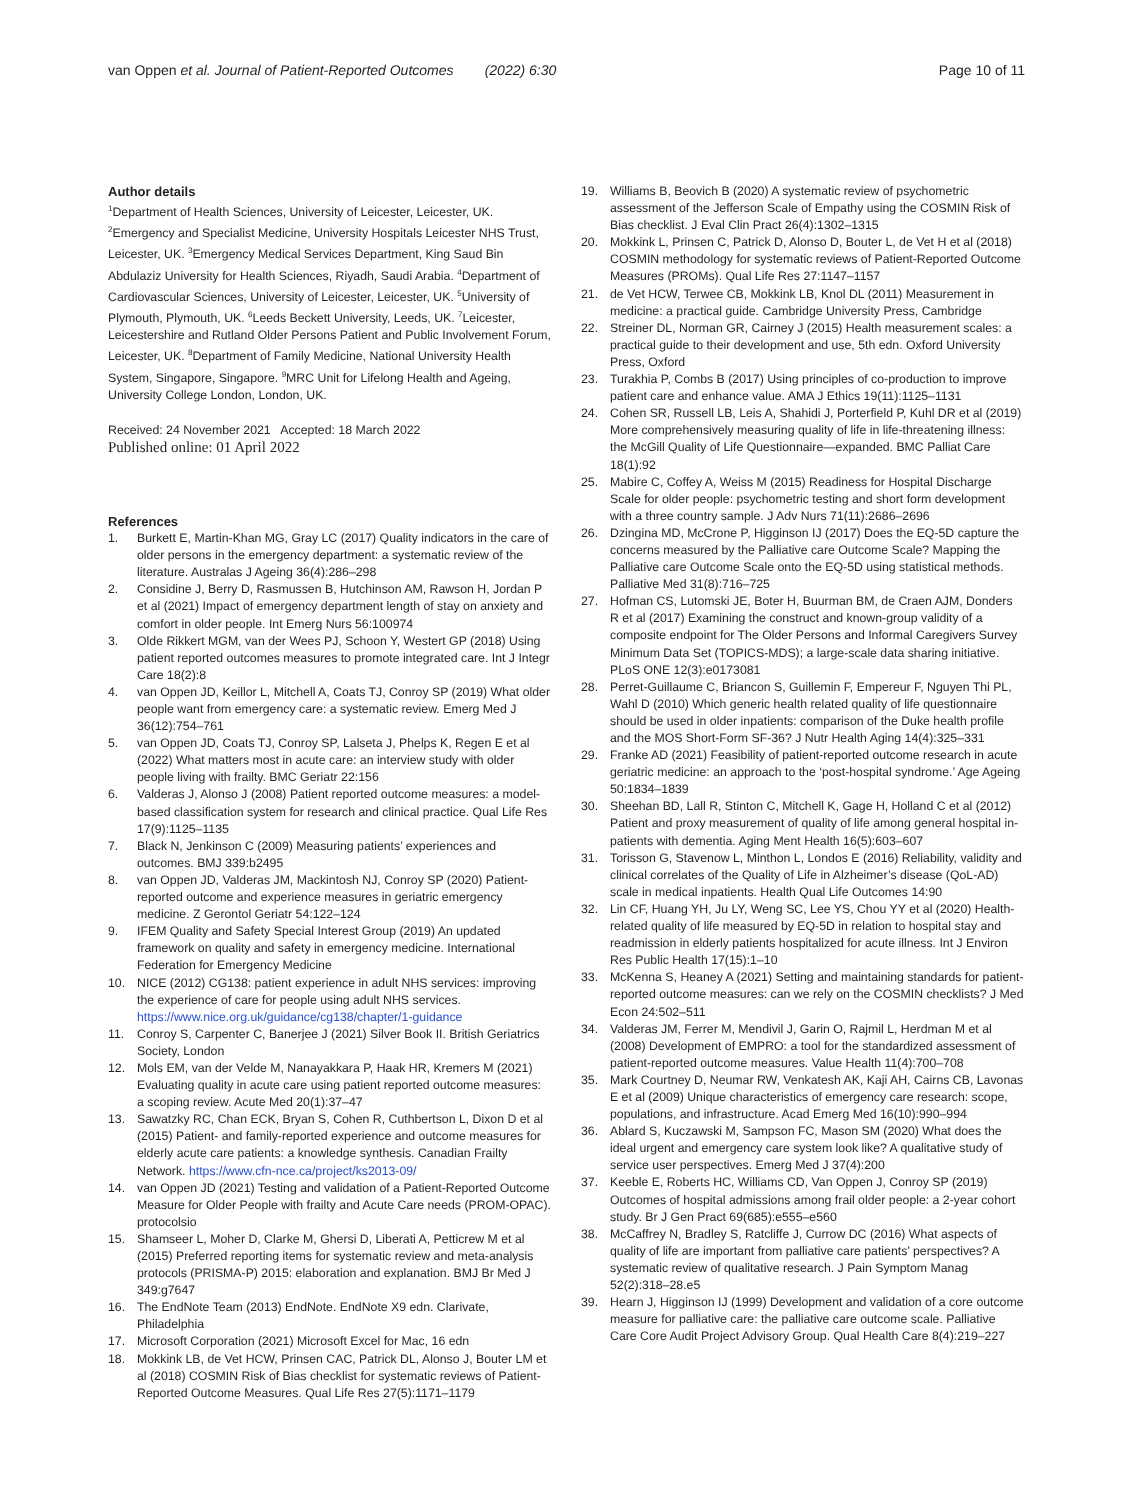van Oppen et al. Journal of Patient-Reported Outcomes (2022) 6:30
Page 10 of 11
Author details
<sup>1</sup> Department of Health Sciences, University of Leicester, Leicester, UK. <sup>2</sup>Emergency and Specialist Medicine, University Hospitals Leicester NHS Trust, Leicester, UK. <sup>3</sup>Emergency Medical Services Department, King Saud Bin Abdulaziz University for Health Sciences, Riyadh, Saudi Arabia. <sup>4</sup>Department of Cardiovascular Sciences, University of Leicester, Leicester, UK. <sup>5</sup>University of Plymouth, Plymouth, UK. <sup>6</sup>Leeds Beckett University, Leeds, UK. <sup>7</sup>Leicester, Leicestershire and Rutland Older Persons Patient and Public Involvement Forum, Leicester, UK. <sup>8</sup>Department of Family Medicine, National University Health System, Singapore, Singapore. <sup>9</sup>MRC Unit for Lifelong Health and Ageing, University College London, London, UK.
Received: 24 November 2021 Accepted: 18 March 2022
Published online: 01 April 2022
References
1. Burkett E, Martin-Khan MG, Gray LC (2017) Quality indicators in the care of older persons in the emergency department: a systematic review of the literature. Australas J Ageing 36(4):286–298
2. Considine J, Berry D, Rasmussen B, Hutchinson AM, Rawson H, Jordan P et al (2021) Impact of emergency department length of stay on anxiety and comfort in older people. Int Emerg Nurs 56:100974
3. Olde Rikkert MGM, van der Wees PJ, Schoon Y, Westert GP (2018) Using patient reported outcomes measures to promote integrated care. Int J Integr Care 18(2):8
4. van Oppen JD, Keillor L, Mitchell A, Coats TJ, Conroy SP (2019) What older people want from emergency care: a systematic review. Emerg Med J 36(12):754–761
5. van Oppen JD, Coats TJ, Conroy SP, Lalseta J, Phelps K, Regen E et al (2022) What matters most in acute care: an interview study with older people living with frailty. BMC Geriatr 22:156
6. Valderas J, Alonso J (2008) Patient reported outcome measures: a model-based classification system for research and clinical practice. Qual Life Res 17(9):1125–1135
7. Black N, Jenkinson C (2009) Measuring patients’ experiences and outcomes. BMJ 339:b2495
8. van Oppen JD, Valderas JM, Mackintosh NJ, Conroy SP (2020) Patient-reported outcome and experience measures in geriatric emergency medicine. Z Gerontol Geriatr 54:122–124
9. IFEM Quality and Safety Special Interest Group (2019) An updated framework on quality and safety in emergency medicine. International Federation for Emergency Medicine
10. NICE (2012) CG138: patient experience in adult NHS services: improving the experience of care for people using adult NHS services. https://www.nice.org.uk/guidance/cg138/chapter/1-guidance
11. Conroy S, Carpenter C, Banerjee J (2021) Silver Book II. British Geriatrics Society, London
12. Mols EM, van der Velde M, Nanayakkara P, Haak HR, Kremers M (2021) Evaluating quality in acute care using patient reported outcome measures: a scoping review. Acute Med 20(1):37–47
13. Sawatzky RC, Chan ECK, Bryan S, Cohen R, Cuthbertson L, Dixon D et al (2015) Patient- and family-reported experience and outcome measures for elderly acute care patients: a knowledge synthesis. Canadian Frailty Network. https://www.cfn-nce.ca/project/ks2013-09/
14. van Oppen JD (2021) Testing and validation of a Patient-Reported Outcome Measure for Older People with frailty and Acute Care needs (PROM-OPAC). protocolsio
15. Shamseer L, Moher D, Clarke M, Ghersi D, Liberati A, Petticrew M et al (2015) Preferred reporting items for systematic review and meta-analysis protocols (PRISMA-P) 2015: elaboration and explanation. BMJ Br Med J 349:g7647
16. The EndNote Team (2013) EndNote. EndNote X9 edn. Clarivate, Philadelphia
17. Microsoft Corporation (2021) Microsoft Excel for Mac, 16 edn
18. Mokkink LB, de Vet HCW, Prinsen CAC, Patrick DL, Alonso J, Bouter LM et al (2018) COSMIN Risk of Bias checklist for systematic reviews of Patient-Reported Outcome Measures. Qual Life Res 27(5):1171–1179
19. Williams B, Beovich B (2020) A systematic review of psychometric assessment of the Jefferson Scale of Empathy using the COSMIN Risk of Bias checklist. J Eval Clin Pract 26(4):1302–1315
20. Mokkink L, Prinsen C, Patrick D, Alonso D, Bouter L, de Vet H et al (2018) COSMIN methodology for systematic reviews of Patient-Reported Outcome Measures (PROMs). Qual Life Res 27:1147–1157
21. de Vet HCW, Terwee CB, Mokkink LB, Knol DL (2011) Measurement in medicine: a practical guide. Cambridge University Press, Cambridge
22. Streiner DL, Norman GR, Cairney J (2015) Health measurement scales: a practical guide to their development and use, 5th edn. Oxford University Press, Oxford
23. Turakhia P, Combs B (2017) Using principles of co-production to improve patient care and enhance value. AMA J Ethics 19(11):1125–1131
24. Cohen SR, Russell LB, Leis A, Shahidi J, Porterfield P, Kuhl DR et al (2019) More comprehensively measuring quality of life in life-threatening illness: the McGill Quality of Life Questionnaire—expanded. BMC Palliat Care 18(1):92
25. Mabire C, Coffey A, Weiss M (2015) Readiness for Hospital Discharge Scale for older people: psychometric testing and short form development with a three country sample. J Adv Nurs 71(11):2686–2696
26. Dzingina MD, McCrone P, Higginson IJ (2017) Does the EQ-5D capture the concerns measured by the Palliative care Outcome Scale? Mapping the Palliative care Outcome Scale onto the EQ-5D using statistical methods. Palliative Med 31(8):716–725
27. Hofman CS, Lutomski JE, Boter H, Buurman BM, de Craen AJM, Donders R et al (2017) Examining the construct and known-group validity of a composite endpoint for The Older Persons and Informal Caregivers Survey Minimum Data Set (TOPICS-MDS); a large-scale data sharing initiative. PLoS ONE 12(3):e0173081
28. Perret-Guillaume C, Briancon S, Guillemin F, Empereur F, Nguyen Thi PL, Wahl D (2010) Which generic health related quality of life questionnaire should be used in older inpatients: comparison of the Duke health profile and the MOS Short-Form SF-36? J Nutr Health Aging 14(4):325–331
29. Franke AD (2021) Feasibility of patient-reported outcome research in acute geriatric medicine: an approach to the ‘post-hospital syndrome.’ Age Ageing 50:1834–1839
30. Sheehan BD, Lall R, Stinton C, Mitchell K, Gage H, Holland C et al (2012) Patient and proxy measurement of quality of life among general hospital in-patients with dementia. Aging Ment Health 16(5):603–607
31. Torisson G, Stavenow L, Minthon L, Londos E (2016) Reliability, validity and clinical correlates of the Quality of Life in Alzheimer’s disease (QoL-AD) scale in medical inpatients. Health Qual Life Outcomes 14:90
32. Lin CF, Huang YH, Ju LY, Weng SC, Lee YS, Chou YY et al (2020) Health-related quality of life measured by EQ-5D in relation to hospital stay and readmission in elderly patients hospitalized for acute illness. Int J Environ Res Public Health 17(15):1–10
33. McKenna S, Heaney A (2021) Setting and maintaining standards for patient-reported outcome measures: can we rely on the COSMIN checklists? J Med Econ 24:502–511
34. Valderas JM, Ferrer M, Mendivil J, Garin O, Rajmil L, Herdman M et al (2008) Development of EMPRO: a tool for the standardized assessment of patient-reported outcome measures. Value Health 11(4):700–708
35. Mark Courtney D, Neumar RW, Venkatesh AK, Kaji AH, Cairns CB, Lavonas E et al (2009) Unique characteristics of emergency care research: scope, populations, and infrastructure. Acad Emerg Med 16(10):990–994
36. Ablard S, Kuczawski M, Sampson FC, Mason SM (2020) What does the ideal urgent and emergency care system look like? A qualitative study of service user perspectives. Emerg Med J 37(4):200
37. Keeble E, Roberts HC, Williams CD, Van Oppen J, Conroy SP (2019) Outcomes of hospital admissions among frail older people: a 2-year cohort study. Br J Gen Pract 69(685):e555–e560
38. McCaffrey N, Bradley S, Ratcliffe J, Currow DC (2016) What aspects of quality of life are important from palliative care patients’ perspectives? A systematic review of qualitative research. J Pain Symptom Manag 52(2):318–28.e5
39. Hearn J, Higginson IJ (1999) Development and validation of a core outcome measure for palliative care: the palliative care outcome scale. Palliative Care Core Audit Project Advisory Group. Qual Health Care 8(4):219–227